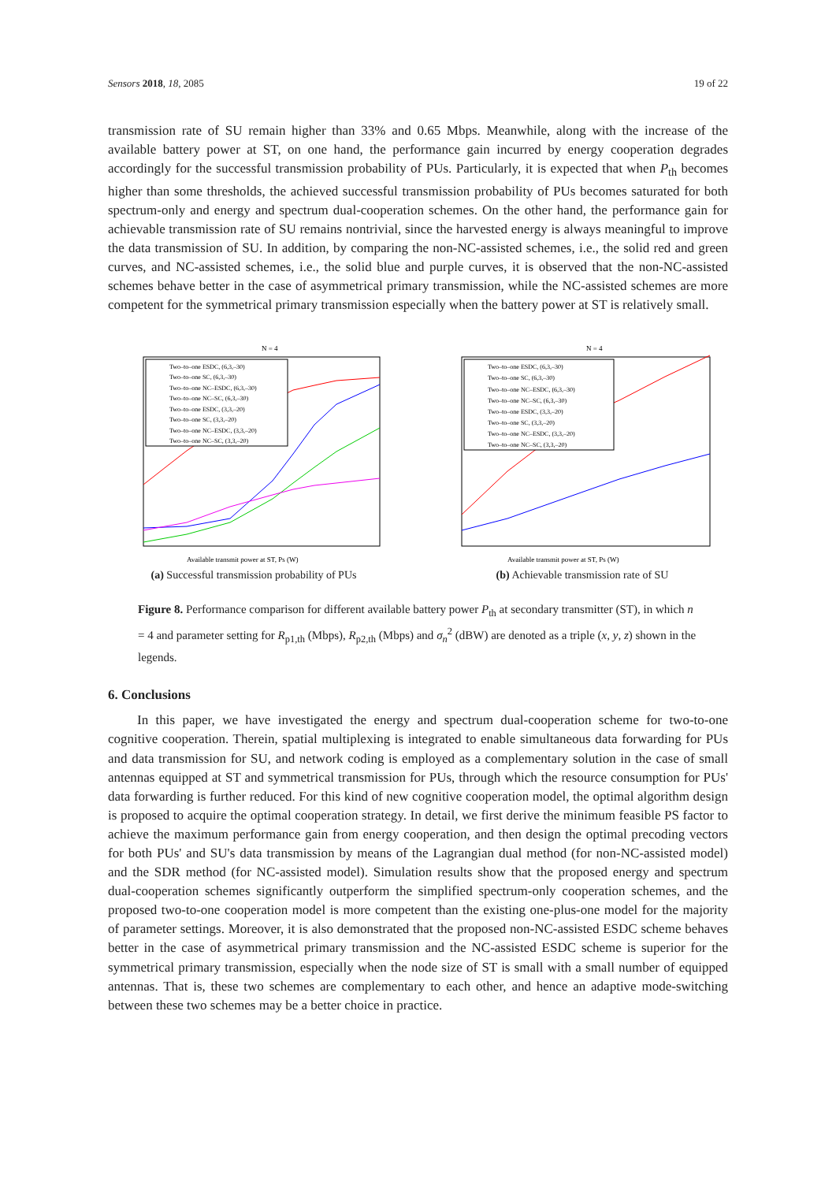Sensors 2018, 18, 2085 19 of 22
transmission rate of SU remain higher than 33% and 0.65 Mbps. Meanwhile, along with the increase of the available battery power at ST, on one hand, the performance gain incurred by energy cooperation degrades accordingly for the successful transmission probability of PUs. Particularly, it is expected that when P<sub>th</sub> becomes higher than some thresholds, the achieved successful transmission probability of PUs becomes saturated for both spectrum-only and energy and spectrum dual-cooperation schemes. On the other hand, the performance gain for achievable transmission rate of SU remains nontrivial, since the harvested energy is always meaningful to improve the data transmission of SU. In addition, by comparing the non-NC-assisted schemes, i.e., the solid red and green curves, and NC-assisted schemes, i.e., the solid blue and purple curves, it is observed that the non-NC-assisted schemes behave better in the case of asymmetrical primary transmission, while the NC-assisted schemes are more competent for the symmetrical primary transmission especially when the battery power at ST is relatively small.
N = 4
Two–to–one ESDC, (6,3,–30)
Two–to–one SC, (6,3,–30)
Two–to–one NC–ESDC, (6,3,–30)
Two–to–one NC–SC, (6,3,–30)
Two–to–one ESDC, (3,3,–20)
Two–to–one SC, (3,3,–20)
Two–to–one NC–ESDC, (3,3,–20)
Two–to–one NC–SC, (3,3,–20)
Available transmit power at ST, Ps (W)
(a) Successful transmission probability of PUs
N = 4
Two–to–one ESDC, (6,3,–30)
Two–to–one SC, (6,3,–30)
Two–to–one NC–ESDC, (6,3,–30)
Two–to–one NC–SC, (6,3,–30)
Two–to–one ESDC, (3,3,–20)
Two–to–one SC, (3,3,–20)
Two–to–one NC–ESDC, (3,3,–20)
Two–to–one NC–SC, (3,3,–20)
Available transmit power at ST, Ps (W)
(b) Achievable transmission rate of SU
Figure 8. Performance comparison for different available battery power P<sub>th</sub> at secondary transmitter (ST), in which n = 4 and parameter setting for R<sub>p1,th</sub> (Mbps), R<sub>p2,th</sub> (Mbps) and σ<sub>n</sub><sup>2</sup> (dBW) are denoted as a triple (x, y, z) shown in the legends.
6. Conclusions
In this paper, we have investigated the energy and spectrum dual-cooperation scheme for two-to-one cognitive cooperation. Therein, spatial multiplexing is integrated to enable simultaneous data forwarding for PUs and data transmission for SU, and network coding is employed as a complementary solution in the case of small antennas equipped at ST and symmetrical transmission for PUs, through which the resource consumption for PUs' data forwarding is further reduced. For this kind of new cognitive cooperation model, the optimal algorithm design is proposed to acquire the optimal cooperation strategy. In detail, we first derive the minimum feasible PS factor to achieve the maximum performance gain from energy cooperation, and then design the optimal precoding vectors for both PUs' and SU's data transmission by means of the Lagrangian dual method (for non-NC-assisted model) and the SDR method (for NC-assisted model). Simulation results show that the proposed energy and spectrum dual-cooperation schemes significantly outperform the simplified spectrum-only cooperation schemes, and the proposed two-to-one cooperation model is more competent than the existing one-plus-one model for the majority of parameter settings. Moreover, it is also demonstrated that the proposed non-NC-assisted ESDC scheme behaves better in the case of asymmetrical primary transmission and the NC-assisted ESDC scheme is superior for the symmetrical primary transmission, especially when the node size of ST is small with a small number of equipped antennas. That is, these two schemes are complementary to each other, and hence an adaptive mode-switching between these two schemes may be a better choice in practice.